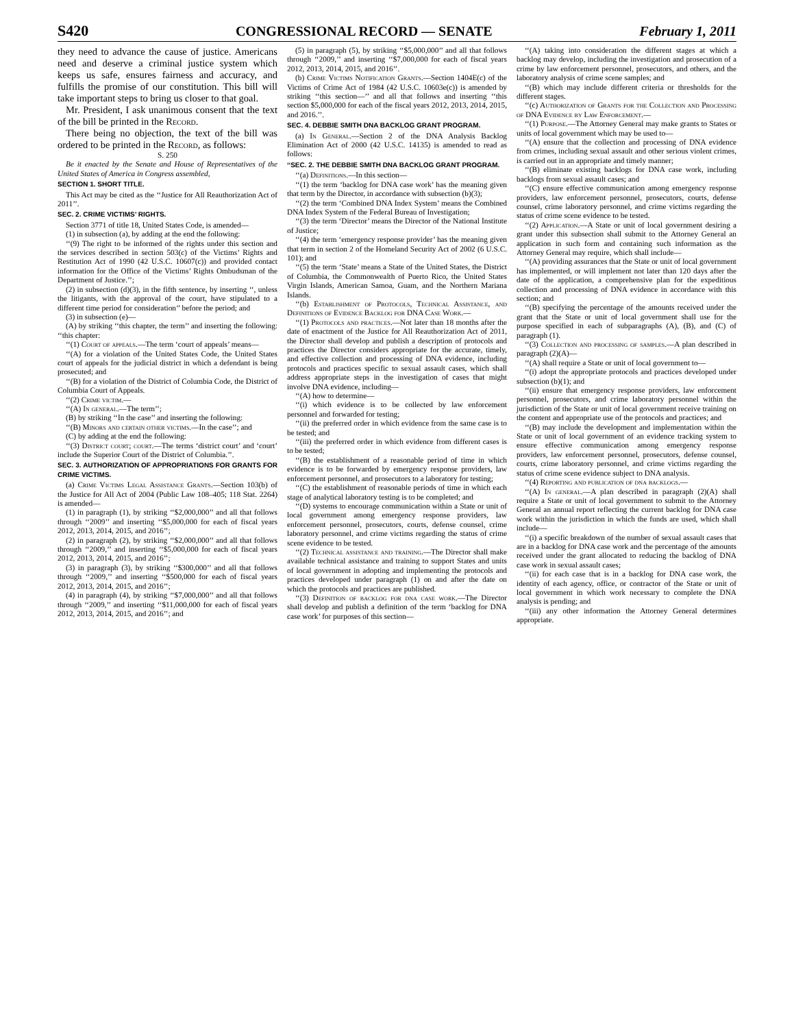S420 CONGRESSIONAL RECORD — SENATE February 1, 2011
they need to advance the cause of justice. Americans need and deserve a criminal justice system which keeps us safe, ensures fairness and accuracy, and fulfills the promise of our constitution. This bill will take important steps to bring us closer to that goal.
Mr. President, I ask unanimous consent that the text of the bill be printed in the Record.
There being no objection, the text of the bill was ordered to be printed in the Record, as follows:
S. 250
Be it enacted by the Senate and House of Representatives of the United States of America in Congress assembled,
SECTION 1. SHORT TITLE.
This Act may be cited as the ‘‘Justice for All Reauthorization Act of 2011’’.
SEC. 2. CRIME VICTIMS’ RIGHTS.
Section 3771 of title 18, United States Code, is amended—
(1) in subsection (a), by adding at the end the following:
‘‘(9) The right to be informed of the rights under this section and the services described in section 503(c) of the Victims’ Rights and Restitution Act of 1990 (42 U.S.C. 10607(c)) and provided contact information for the Office of the Victims’ Rights Ombudsman of the Department of Justice.’’;
(2) in subsection (d)(3), in the fifth sentence, by inserting ‘‘, unless the litigants, with the approval of the court, have stipulated to a different time period for consideration’’ before the period; and
(3) in subsection (e)—
(A) by striking ‘‘this chapter, the term’’ and inserting the following: ‘‘this chapter:
‘‘(1) Court of appeals.—The term ‘court of appeals’ means—
‘‘(A) for a violation of the United States Code, the United States court of appeals for the judicial district in which a defendant is being prosecuted; and
‘‘(B) for a violation of the District of Columbia Code, the District of Columbia Court of Appeals.
‘‘(2) Crime victim.—
‘‘(A) In general.—The term’’;
(B) by striking ‘‘In the case’’ and inserting the following:
‘‘(B) Minors and certain other victims.—In the case’’; and
(C) by adding at the end the following:
‘‘(3) District court; court.—The terms ‘district court’ and ‘court’ include the Superior Court of the District of Columbia.’’.
SEC. 3. AUTHORIZATION OF APPROPRIATIONS FOR GRANTS FOR CRIME VICTIMS.
(a) Crime Victims Legal Assistance Grants.—Section 103(b) of the Justice for All Act of 2004 (Public Law 108–405; 118 Stat. 2264) is amended—
(1) in paragraph (1), by striking ‘‘$2,000,000’’ and all that follows through ‘‘2009’’ and inserting ‘‘$5,000,000 for each of fiscal years 2012, 2013, 2014, 2015, and 2016’’;
(2) in paragraph (2), by striking ‘‘$2,000,000’’ and all that follows through ‘‘2009,’’ and inserting ‘‘$5,000,000 for each of fiscal years 2012, 2013, 2014, 2015, and 2016’’;
(3) in paragraph (3), by striking ‘‘$300,000’’ and all that follows through ‘‘2009,’’ and inserting ‘‘$500,000 for each of fiscal years 2012, 2013, 2014, 2015, and 2016’’;
(4) in paragraph (4), by striking ‘‘$7,000,000’’ and all that follows through ‘‘2009,’’ and inserting ‘‘$11,000,000 for each of fiscal years 2012, 2013, 2014, 2015, and 2016’’; and
(5) in paragraph (5), by striking ‘‘$5,000,000’’ and all that follows through ‘‘2009,’’ and inserting ‘‘$7,000,000 for each of fiscal years 2012, 2013, 2014, 2015, and 2016’’.
(b) Crime Victims Notification Grants.—Section 1404E(c) of the Victims of Crime Act of 1984 (42 U.S.C. 10603e(c)) is amended by striking ‘‘this section—’’ and all that follows and inserting ‘‘this section $5,000,000 for each of the fiscal years 2012, 2013, 2014, 2015, and 2016.’’.
SEC. 4. DEBBIE SMITH DNA BACKLOG GRANT PROGRAM.
(a) In General.—Section 2 of the DNA Analysis Backlog Elimination Act of 2000 (42 U.S.C. 14135) is amended to read as follows:
‘‘SEC. 2. THE DEBBIE SMITH DNA BACKLOG GRANT PROGRAM.
‘‘(a) Definitions.—In this section—
‘‘(1) the term ‘backlog for DNA case work’ has the meaning given that term by the Director, in accordance with subsection (b)(3);
‘‘(2) the term ‘Combined DNA Index System’ means the Combined DNA Index System of the Federal Bureau of Investigation;
‘‘(3) the term ‘Director’ means the Director of the National Institute of Justice;
‘‘(4) the term ‘emergency response provider’ has the meaning given that term in section 2 of the Homeland Security Act of 2002 (6 U.S.C. 101); and
‘‘(5) the term ‘State’ means a State of the United States, the District of Columbia, the Commonwealth of Puerto Rico, the United States Virgin Islands, American Samoa, Guam, and the Northern Mariana Islands.
‘‘(b) Establishment of Protocols, Technical Assistance, and Definitions of Evidence Backlog for DNA Case Work.—
‘‘(1) Protocols and practices.—Not later than 18 months after the date of enactment of the Justice for All Reauthorization Act of 2011, the Director shall develop and publish a description of protocols and practices the Director considers appropriate for the accurate, timely, and effective collection and processing of DNA evidence, including protocols and practices specific to sexual assault cases, which shall address appropriate steps in the investigation of cases that might involve DNA evidence, including—
‘‘(A) how to determine—
‘‘(i) which evidence is to be collected by law enforcement personnel and forwarded for testing;
‘‘(ii) the preferred order in which evidence from the same case is to be tested; and
‘‘(iii) the preferred order in which evidence from different cases is to be tested;
‘‘(B) the establishment of a reasonable period of time in which evidence is to be forwarded by emergency response providers, law enforcement personnel, and prosecutors to a laboratory for testing;
‘‘(C) the establishment of reasonable periods of time in which each stage of analytical laboratory testing is to be completed; and
‘‘(D) systems to encourage communication within a State or unit of local government among emergency response providers, law enforcement personnel, prosecutors, courts, defense counsel, crime laboratory personnel, and crime victims regarding the status of crime scene evidence to be tested.
‘‘(2) Technical assistance and training.—The Director shall make available technical assistance and training to support States and units of local government in adopting and implementing the protocols and practices developed under paragraph (1) on and after the date on which the protocols and practices are published.
‘‘(3) Definition of backlog for dna case work.—The Director shall develop and publish a definition of the term ‘backlog for DNA case work’ for purposes of this section—
‘‘(A) taking into consideration the different stages at which a backlog may develop, including the investigation and prosecution of a crime by law enforcement personnel, prosecutors, and others, and the laboratory analysis of crime scene samples; and
‘‘(B) which may include different criteria or thresholds for the different stages.
‘‘(c) Authorization of Grants for the Collection and Processing of DNA Evidence by Law Enforcement.—
‘‘(1) Purpose.—The Attorney General may make grants to States or units of local government which may be used to—
‘‘(A) ensure that the collection and processing of DNA evidence from crimes, including sexual assault and other serious violent crimes, is carried out in an appropriate and timely manner;
‘‘(B) eliminate existing backlogs for DNA case work, including backlogs from sexual assault cases; and
‘‘(C) ensure effective communication among emergency response providers, law enforcement personnel, prosecutors, courts, defense counsel, crime laboratory personnel, and crime victims regarding the status of crime scene evidence to be tested.
‘‘(2) Application.—A State or unit of local government desiring a grant under this subsection shall submit to the Attorney General an application in such form and containing such information as the Attorney General may require, which shall include—
‘‘(A) providing assurances that the State or unit of local government has implemented, or will implement not later than 120 days after the date of the application, a comprehensive plan for the expeditious collection and processing of DNA evidence in accordance with this section; and
‘‘(B) specifying the percentage of the amounts received under the grant that the State or unit of local government shall use for the purpose specified in each of subparagraphs (A), (B), and (C) of paragraph (1).
‘‘(3) Collection and processing of samples.—A plan described in paragraph (2)(A)—
‘‘(A) shall require a State or unit of local government to—
‘‘(i) adopt the appropriate protocols and practices developed under subsection (b)(1); and
‘‘(ii) ensure that emergency response providers, law enforcement personnel, prosecutors, and crime laboratory personnel within the jurisdiction of the State or unit of local government receive training on the content and appropriate use of the protocols and practices; and
‘‘(B) may include the development and implementation within the State or unit of local government of an evidence tracking system to ensure effective communication among emergency response providers, law enforcement personnel, prosecutors, defense counsel, courts, crime laboratory personnel, and crime victims regarding the status of crime scene evidence subject to DNA analysis.
‘‘(4) Reporting and publication of dna backlogs.—
‘‘(A) In general.—A plan described in paragraph (2)(A) shall require a State or unit of local government to submit to the Attorney General an annual report reflecting the current backlog for DNA case work within the jurisdiction in which the funds are used, which shall include—
‘‘(i) a specific breakdown of the number of sexual assault cases that are in a backlog for DNA case work and the percentage of the amounts received under the grant allocated to reducing the backlog of DNA case work in sexual assault cases;
‘‘(ii) for each case that is in a backlog for DNA case work, the identity of each agency, office, or contractor of the State or unit of local government in which work necessary to complete the DNA analysis is pending; and
‘‘(iii) any other information the Attorney General determines appropriate.